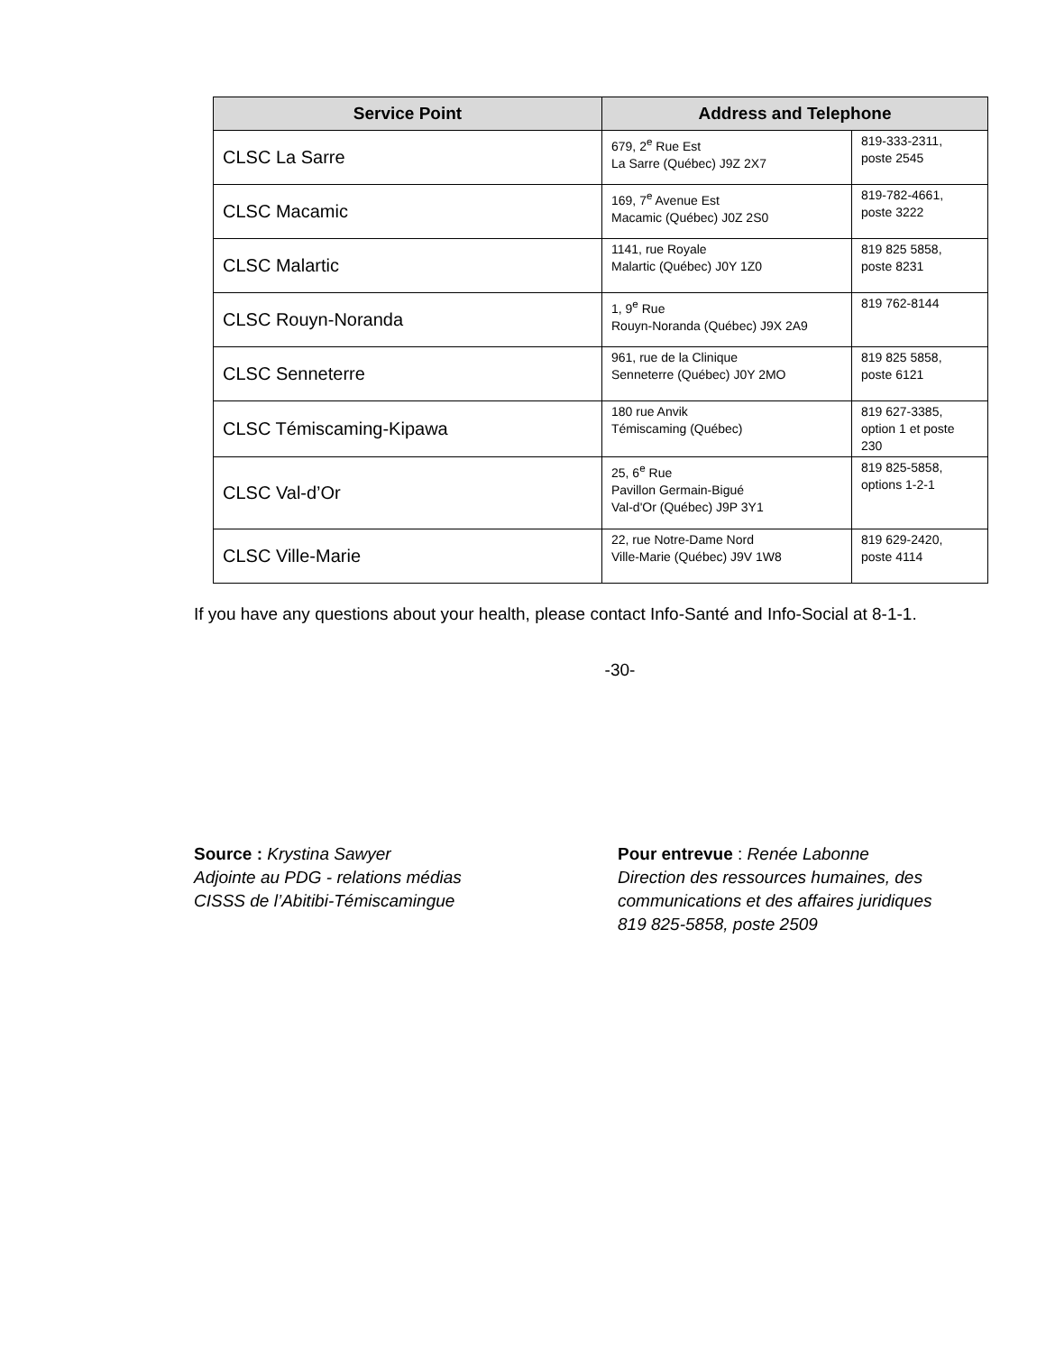| Service Point | Address and Telephone | |
| --- | --- | --- |
| CLSC La Sarre | 679, 2<sup>e</sup> Rue Est La Sarre (Québec) J9Z 2X7 | 819-333-2311, poste 2545 |
| CLSC Macamic | 169, 7<sup>e</sup> Avenue Est Macamic (Québec) J0Z 2S0 | 819-782-4661, poste 3222 |
| CLSC Malartic | 1141, rue Royale Malartic (Québec) J0Y 1Z0 | 819 825 5858, poste 8231 |
| CLSC Rouyn-Noranda | 1, 9<sup>e</sup> Rue Rouyn-Noranda (Québec) J9X 2A9 | 819 762-8144 |
| CLSC Senneterre | 961, rue de la Clinique Senneterre (Québec) J0Y 2MO | 819 825 5858, poste 6121 |
| CLSC Témiscaming-Kipawa | 180 rue Anvik Témiscaming (Québec) | 819 627-3385, option 1 et poste 230 |
| CLSC Val-d’Or | 25, 6<sup>e</sup> Rue Pavillon Germain-Bigué Val-d'Or (Québec) J9P 3Y1 | 819 825-5858, options 1-2-1 |
| CLSC Ville-Marie | 22, rue Notre-Dame Nord Ville-Marie (Québec) J9V 1W8 | 819 629-2420, poste 4114 |
If you have any questions about your health, please contact Info-Santé and Info-Social at 8-1-1.
-30-
Source : Krystina Sawyer
Adjointe au PDG - relations médias
CISSS de l’Abitibi-Témiscamingue
Pour entrevue : Renée Labonne
Direction des ressources humaines, des
communications et des affaires juridiques
819 825-5858, poste 2509